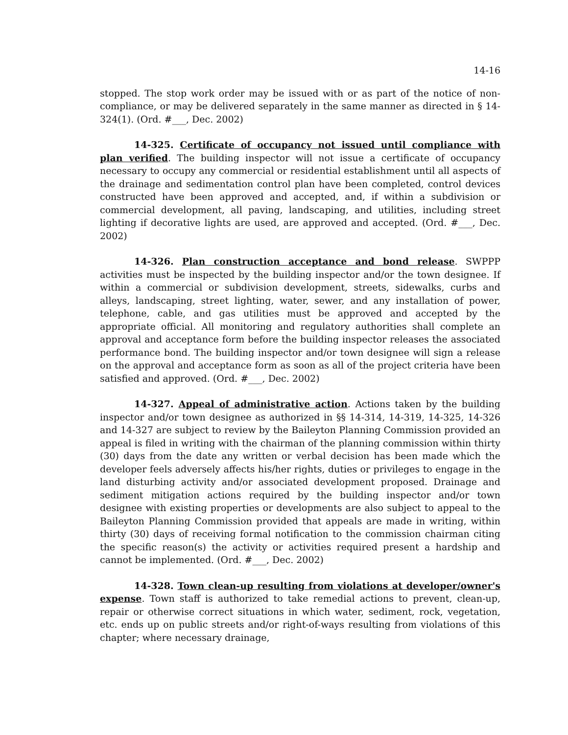14-16
stopped. The stop work order may be issued with or as part of the notice of non-compliance, or may be delivered separately in the same manner as directed in § 14-324(1). (Ord. #___, Dec. 2002)
14-325. Certificate of occupancy not issued until compliance with plan verified. The building inspector will not issue a certificate of occupancy necessary to occupy any commercial or residential establishment until all aspects of the drainage and sedimentation control plan have been completed, control devices constructed have been approved and accepted, and, if within a subdivision or commercial development, all paving, landscaping, and utilities, including street lighting if decorative lights are used, are approved and accepted. (Ord. #___, Dec. 2002)
14-326. Plan construction acceptance and bond release. SWPPP activities must be inspected by the building inspector and/or the town designee. If within a commercial or subdivision development, streets, sidewalks, curbs and alleys, landscaping, street lighting, water, sewer, and any installation of power, telephone, cable, and gas utilities must be approved and accepted by the appropriate official. All monitoring and regulatory authorities shall complete an approval and acceptance form before the building inspector releases the associated performance bond. The building inspector and/or town designee will sign a release on the approval and acceptance form as soon as all of the project criteria have been satisfied and approved. (Ord. #___, Dec. 2002)
14-327. Appeal of administrative action. Actions taken by the building inspector and/or town designee as authorized in §§ 14-314, 14-319, 14-325, 14-326 and 14-327 are subject to review by the Baileyton Planning Commission provided an appeal is filed in writing with the chairman of the planning commission within thirty (30) days from the date any written or verbal decision has been made which the developer feels adversely affects his/her rights, duties or privileges to engage in the land disturbing activity and/or associated development proposed. Drainage and sediment mitigation actions required by the building inspector and/or town designee with existing properties or developments are also subject to appeal to the Baileyton Planning Commission provided that appeals are made in writing, within thirty (30) days of receiving formal notification to the commission chairman citing the specific reason(s) the activity or activities required present a hardship and cannot be implemented. (Ord. #___, Dec. 2002)
14-328. Town clean-up resulting from violations at developer/owner's expense. Town staff is authorized to take remedial actions to prevent, clean-up, repair or otherwise correct situations in which water, sediment, rock, vegetation, etc. ends up on public streets and/or right-of-ways resulting from violations of this chapter; where necessary drainage,